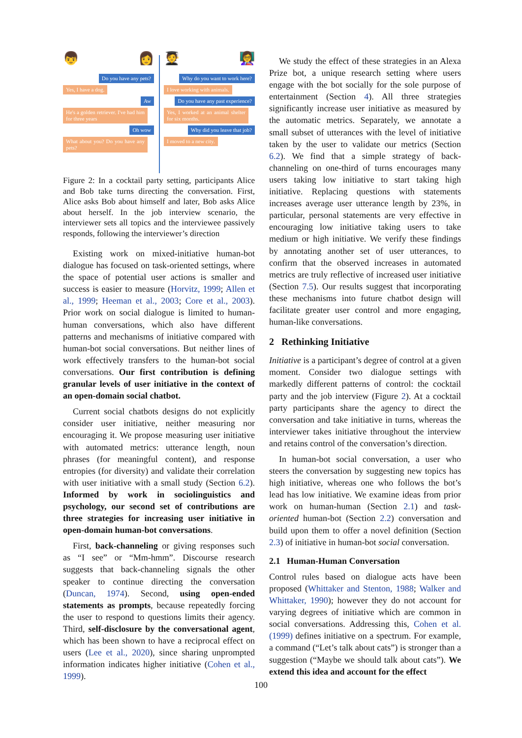👦 👩
Do you have any pets?
Yes, I have a dog.
Aw
He's a golden retriever. I've had him for three years
Oh wow
What about you? Do you have any pets?
🧑‍🎓 👩‍🏫
Why do you want to work here?
I love working with animals.
Do you have any past experience?
Yes, I worked at an animal shelter for six months.
Why did you leave that job?
I moved to a new city.
Figure 2: In a cocktail party setting, participants Alice and Bob take turns directing the conversation. First, Alice asks Bob about himself and later, Bob asks Alice about herself. In the job interview scenario, the interviewer sets all topics and the interviewee passively responds, following the interviewer’s direction
Existing work on mixed-initiative human-bot dialogue has focused on task-oriented settings, where the space of potential user actions is smaller and success is easier to measure (Horvitz, 1999; Allen et al., 1999; Heeman et al., 2003; Core et al., 2003). Prior work on social dialogue is limited to human-human conversations, which also have different patterns and mechanisms of initiative compared with human-bot social conversations. But neither lines of work effectively transfers to the human-bot social conversations. Our first contribution is defining granular levels of user initiative in the context of an open-domain social chatbot.
Current social chatbots designs do not explicitly consider user initiative, neither measuring nor encouraging it. We propose measuring user initiative with automated metrics: utterance length, noun phrases (for meaningful content), and response entropies (for diversity) and validate their correlation with user initiative with a small study (Section 6.2). Informed by work in sociolinguistics and psychology, our second set of contributions are three strategies for increasing user initiative in open-domain human-bot conversations.
First, back-channeling or giving responses such as “I see” or “Mm-hmm”. Discourse research suggests that back-channeling signals the other speaker to continue directing the conversation (Duncan, 1974). Second, using open-ended statements as prompts, because repeatedly forcing the user to respond to questions limits their agency. Third, self-disclosure by the conversational agent, which has been shown to have a reciprocal effect on users (Lee et al., 2020), since sharing unprompted information indicates higher initiative (Cohen et al., 1999).
We study the effect of these strategies in an Alexa Prize bot, a unique research setting where users engage with the bot socially for the sole purpose of entertainment (Section 4). All three strategies significantly increase user initiative as measured by the automatic metrics. Separately, we annotate a small subset of utterances with the level of initiative taken by the user to validate our metrics (Section 6.2). We find that a simple strategy of back-channeling on one-third of turns encourages many users taking low initiative to start taking high initiative. Replacing questions with statements increases average user utterance length by 23%, in particular, personal statements are very effective in encouraging low initiative taking users to take medium or high initiative. We verify these findings by annotating another set of user utterances, to confirm that the observed increases in automated metrics are truly reflective of increased user initiative (Section 7.5). Our results suggest that incorporating these mechanisms into future chatbot design will facilitate greater user control and more engaging, human-like conversations.
2 Rethinking Initiative
Initiative is a participant’s degree of control at a given moment. Consider two dialogue settings with markedly different patterns of control: the cocktail party and the job interview (Figure 2). At a cocktail party participants share the agency to direct the conversation and take initiative in turns, whereas the interviewer takes initiative throughout the interview and retains control of the conversation’s direction.
In human-bot social conversation, a user who steers the conversation by suggesting new topics has high initiative, whereas one who follows the bot’s lead has low initiative. We examine ideas from prior work on human-human (Section 2.1) and task-oriented human-bot (Section 2.2) conversation and build upon them to offer a novel definition (Section 2.3) of initiative in human-bot social conversation.
2.1 Human-Human Conversation
Control rules based on dialogue acts have been proposed (Whittaker and Stenton, 1988; Walker and Whittaker, 1990); however they do not account for varying degrees of initiative which are common in social conversations. Addressing this, Cohen et al. (1999) defines initiative on a spectrum. For example, a command (“Let’s talk about cats”) is stronger than a suggestion (“Maybe we should talk about cats”). We extend this idea and account for the effect
100